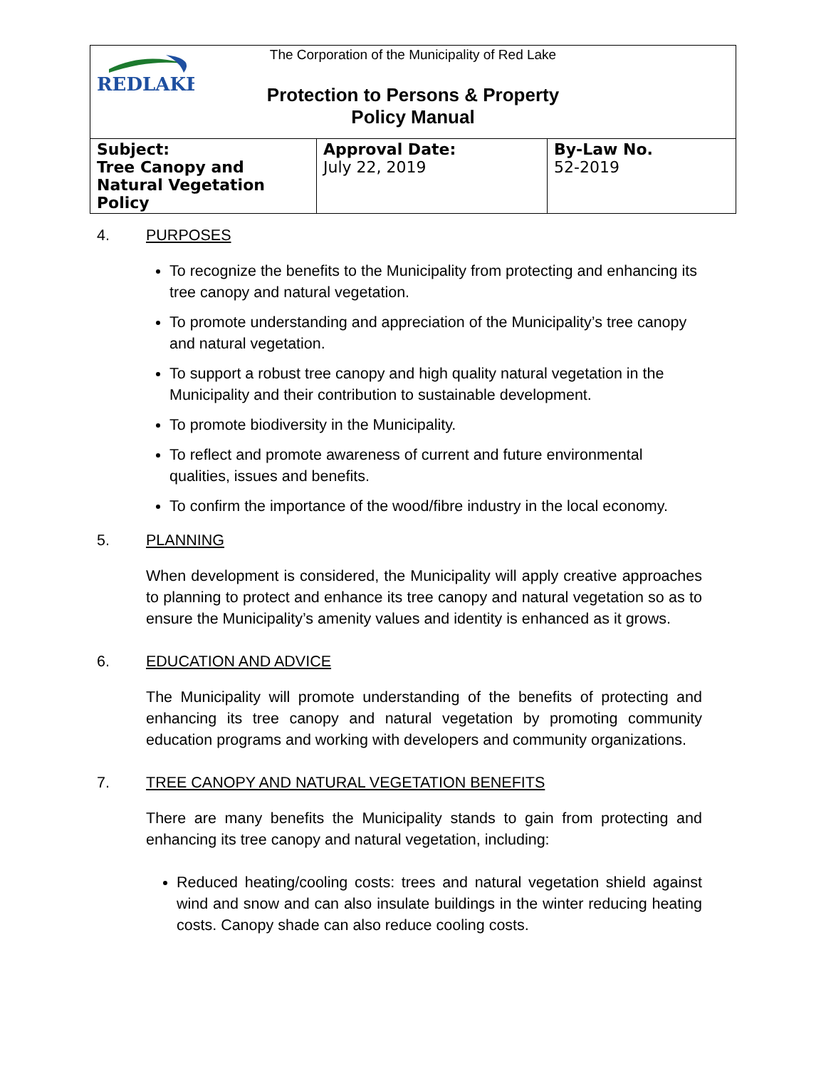REDLAKE
The Corporation of the Municipality of Red Lake
Protection to Persons & Property
Policy Manual
| Subject: Tree Canopy and Natural Vegetation Policy | Approval Date: July 22, 2019 | By-Law No. 52-2019 |
4. PURPOSES
To recognize the benefits to the Municipality from protecting and enhancing its tree canopy and natural vegetation.
To promote understanding and appreciation of the Municipality’s tree canopy and natural vegetation.
To support a robust tree canopy and high quality natural vegetation in the Municipality and their contribution to sustainable development.
To promote biodiversity in the Municipality.
To reflect and promote awareness of current and future environmental qualities, issues and benefits.
To confirm the importance of the wood/fibre industry in the local economy.
5. PLANNING
When development is considered, the Municipality will apply creative approaches to planning to protect and enhance its tree canopy and natural vegetation so as to ensure the Municipality’s amenity values and identity is enhanced as it grows.
6. EDUCATION AND ADVICE
The Municipality will promote understanding of the benefits of protecting and enhancing its tree canopy and natural vegetation by promoting community education programs and working with developers and community organizations.
7. TREE CANOPY AND NATURAL VEGETATION BENEFITS
There are many benefits the Municipality stands to gain from protecting and enhancing its tree canopy and natural vegetation, including:
Reduced heating/cooling costs: trees and natural vegetation shield against wind and snow and can also insulate buildings in the winter reducing heating costs. Canopy shade can also reduce cooling costs.